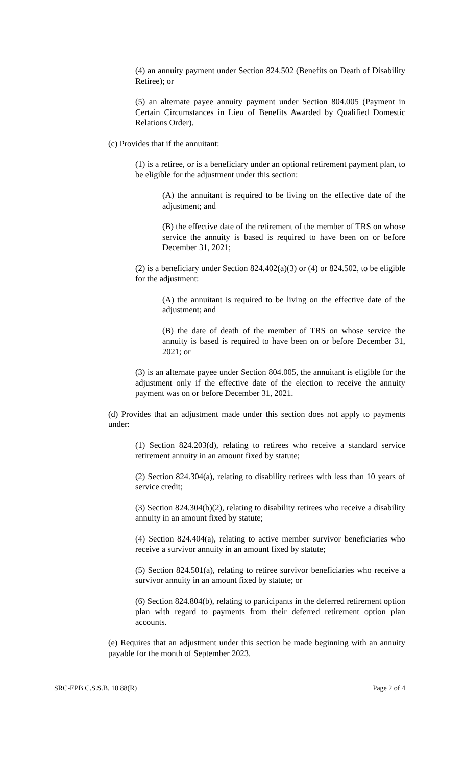(4) an annuity payment under Section 824.502 (Benefits on Death of Disability Retiree); or
(5) an alternate payee annuity payment under Section 804.005 (Payment in Certain Circumstances in Lieu of Benefits Awarded by Qualified Domestic Relations Order).
(c) Provides that if the annuitant:
(1) is a retiree, or is a beneficiary under an optional retirement payment plan, to be eligible for the adjustment under this section:
(A) the annuitant is required to be living on the effective date of the adjustment; and
(B) the effective date of the retirement of the member of TRS on whose service the annuity is based is required to have been on or before December 31, 2021;
(2) is a beneficiary under Section 824.402(a)(3) or (4) or 824.502, to be eligible for the adjustment:
(A) the annuitant is required to be living on the effective date of the adjustment; and
(B) the date of death of the member of TRS on whose service the annuity is based is required to have been on or before December 31, 2021; or
(3) is an alternate payee under Section 804.005, the annuitant is eligible for the adjustment only if the effective date of the election to receive the annuity payment was on or before December 31, 2021.
(d) Provides that an adjustment made under this section does not apply to payments under:
(1) Section 824.203(d), relating to retirees who receive a standard service retirement annuity in an amount fixed by statute;
(2) Section 824.304(a), relating to disability retirees with less than 10 years of service credit;
(3) Section 824.304(b)(2), relating to disability retirees who receive a disability annuity in an amount fixed by statute;
(4) Section 824.404(a), relating to active member survivor beneficiaries who receive a survivor annuity in an amount fixed by statute;
(5) Section 824.501(a), relating to retiree survivor beneficiaries who receive a survivor annuity in an amount fixed by statute; or
(6) Section 824.804(b), relating to participants in the deferred retirement option plan with regard to payments from their deferred retirement option plan accounts.
(e) Requires that an adjustment under this section be made beginning with an annuity payable for the month of September 2023.
SRC-EPB C.S.S.B. 10 88(R) Page 2 of 4